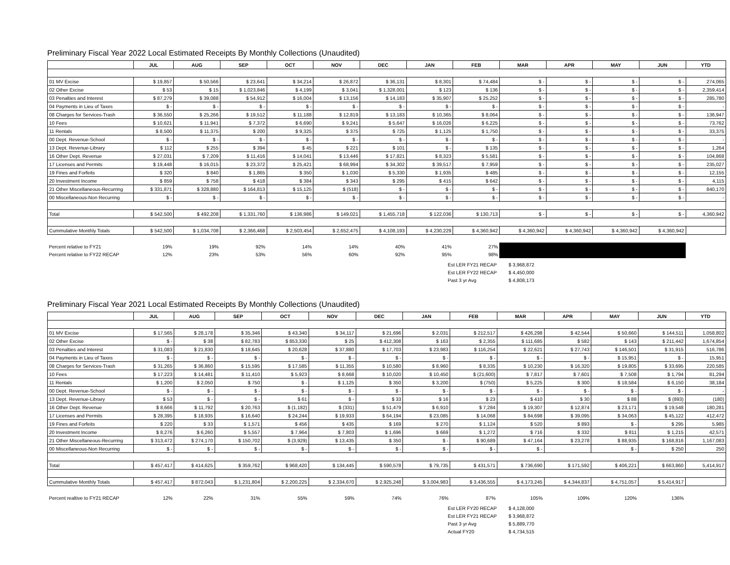Preliminary Fiscal Year 2022 Local Estimated Receipts By Monthly Collections (Unaudited)
| | JUL | AUG | SEP | OCT | NOV | DEC | JAN | FEB | MAR | APR | MAY | JUN | YTD |
| --- | --- | --- | --- | --- | --- | --- | --- | --- | --- | --- | --- | --- | --- |
| 01 MV Excise | $ 19,857 | $ 50,566 | $ 23,641 | $ 34,214 | $ 26,872 | $ 36,131 | $ 8,301 | $ 74,484 | $ - | $ - | $ - | $ - | 274,065 |
| 02 Other Excise | $ 53 | $ 15 | $ 1,023,846 | $ 4,199 | $ 3,041 | $ 1,328,001 | $ 123 | $ 136 | $ - | $ - | $ - | $ - | 2,359,414 |
| 03 Penalties and Interest | $ 87,279 | $ 39,088 | $ 54,912 | $ 16,004 | $ 13,156 | $ 14,183 | $ 35,907 | $ 25,252 | $ - | $ - | $ - | $ - | 285,780 |
| 04 Payments in Lieu of Taxes | $ - | $ - | $ - | $ - | $ - | $ - | $ - | $ - | $ - | $ - | $ - | $ - | - |
| 08 Charges for Services-Trash | $ 36,550 | $ 25,266 | $ 19,512 | $ 11,188 | $ 12,819 | $ 13,183 | $ 10,365 | $ 8,064 | $ - | $ - | $ - | $ - | 136,947 |
| 10 Fees | $ 10,621 | $ 11,941 | $ 7,372 | $ 6,690 | $ 9,241 | $ 5,647 | $ 16,026 | $ 6,225 | $ - | $ - | $ - | $ - | 73,762 |
| 11 Rentals | $ 8,500 | $ 11,375 | $ 200 | $ 9,325 | $ 375 | $ 725 | $ 1,125 | $ 1,750 | $ - | $ - | $ - | $ - | 33,375 |
| 00 Dept. Revenue-School | $ - | $ - | $ - | $ - | $ - | $ - | $ - | $ - | $ - | $ - | $ - | $ - | - |
| 13 Dept. Revenue-Library | $ 112 | $ 255 | $ 394 | $ 45 | $ 221 | $ 101 | $ - | $ 135 | $ - | $ - | $ - | $ - | 1,264 |
| 16 Other Dept. Revenue | $ 27,031 | $ 7,209 | $ 11,416 | $ 14,041 | $ 13,446 | $ 17,821 | $ 8,323 | $ 5,581 | $ - | $ - | $ - | $ - | 104,868 |
| 17 Licenses and Permits | $ 19,448 | $ 16,015 | $ 23,372 | $ 25,421 | $ 68,994 | $ 34,302 | $ 39,517 | $ 7,959 | $ - | $ - | $ - | $ - | 235,027 |
| 19 Fines and Forfeits | $ 320 | $ 840 | $ 1,865 | $ 350 | $ 1,030 | $ 5,330 | $ 1,935 | $ 485 | $ - | $ - | $ - | $ - | 12,155 |
| 20 Investment Income | $ 859 | $ 758 | $ 418 | $ 384 | $ 343 | $ 295 | $ 415 | $ 642 | $ - | $ - | $ - | $ - | 4,115 |
| 21 Other Miscellaneous-Recurring | $ 331,871 | $ 328,880 | $ 164,813 | $ 15,125 | $ (518) | $ - | $ - | $ - | $ - | $ - | $ - | $ - | 840,170 |
| 00 Miscellaneous-Non Recurring | $ - | $ - | $ - | $ - | $ - | $ - | $ - | $ - | $ - | $ - | $ - | $ - | - |
| Total | $ 542,500 | $ 492,208 | $ 1,331,760 | $ 136,986 | $ 149,021 | $ 1,455,718 | $ 122,036 | $ 130,713 | $ - | $ - | $ - | $ - | 4,360,942 |
| Cummulative Monthly Totals | $ 542,500 | $ 1,034,708 | $ 2,366,468 | $ 2,503,454 | $ 2,652,475 | $ 4,108,193 | $ 4,230,229 | $ 4,360,942 | $ 4,360,942 | $ 4,360,942 | $ 4,360,942 | $ 4,360,942 | |
| Percent relative to FY21 | 19% | 19% | 92% | 14% | 14% | 40% | 41% | 27% | | | | | |
| Percent relative to FY22 RECAP | 12% | 23% | 53% | 56% | 60% | 92% | 95% | 98% | | | | | |
Est LER FY21 RECAP $ 3,968,872
Est LER FY22 RECAP $ 4,450,000
Past 3 yr Avg $ 4,808,173
Preliminary Fiscal Year 2021 Local Estimated Receipts By Monthly Collections (Unaudited)
| | JUL | AUG | SEP | OCT | NOV | DEC | JAN | FEB | MAR | APR | MAY | JUN | YTD |
| --- | --- | --- | --- | --- | --- | --- | --- | --- | --- | --- | --- | --- | --- |
| 01 MV Excise | $ 17,565 | $ 28,178 | $ 35,346 | $ 43,340 | $ 34,117 | $ 21,696 | $ 2,031 | $ 212,517 | $ 426,298 | $ 42,544 | $ 50,660 | $ 144,511 | 1,058,802 |
| 02 Other Excise | $ - | $ 38 | $ 82,783 | $ 853,330 | $ 25 | $ 412,308 | $ 163 | $ 2,355 | $ 111,685 | $ 582 | $ 143 | $ 211,442 | 1,674,854 |
| 03 Penalties and Interest | $ 31,083 | $ 21,830 | $ 18,645 | $ 20,628 | $ 37,880 | $ 17,703 | $ 23,983 | $ 116,254 | $ 22,621 | $ 27,743 | $ 146,501 | $ 31,915 | 516,786 |
| 04 Payments in Lieu of Taxes | $ - | $ - | $ - | $ - | $ - | $ - | $ - | $ - | $ - | $ - | $ 15,951 | $ - | 15,951 |
| 08 Charges for Services-Trash | $ 31,265 | $ 36,860 | $ 15,595 | $ 17,585 | $ 11,355 | $ 10,580 | $ 8,960 | $ 8,335 | $ 10,230 | $ 16,320 | $ 19,805 | $ 33,695 | 220,585 |
| 10 Fees | $ 17,223 | $ 14,481 | $ 11,410 | $ 5,923 | $ 8,668 | $ 10,020 | $ 10,450 | $ (21,600) | $ 7,817 | $ 7,601 | $ 7,508 | $ 1,794 | 81,294 |
| 11 Rentals | $ 1,200 | $ 2,050 | $ 750 | $ - | $ 1,125 | $ 350 | $ 3,200 | $ (750) | $ 5,225 | $ 300 | $ 18,584 | $ 6,150 | 38,184 |
| 00 Dept. Revenue-School | $ - | $ - | $ - | $ - | $ - | $ - | $ - | $ - | $ - | $ - | $ - | $ - | - |
| 13 Dept. Revenue-Library | $ 53 | $ - | $ - | $ 61 | $ - | $ 33 | $ 16 | $ 23 | $ 410 | $ 30 | $ 88 | $ (893) | (180) |
| 16 Other Dept. Revenue | $ 8,666 | $ 11,792 | $ 20,763 | $ (1,182) | $ (331) | $ 51,479 | $ 6,910 | $ 7,284 | $ 19,307 | $ 12,874 | $ 23,171 | $ 19,548 | 180,281 |
| 17 Licenses and Permits | $ 28,395 | $ 18,935 | $ 16,640 | $ 24,244 | $ 19,933 | $ 64,194 | $ 23,085 | $ 14,068 | $ 84,698 | $ 39,095 | $ 34,063 | $ 45,122 | 412,472 |
| 19 Fines and Forfeits | $ 220 | $ 33 | $ 1,571 | $ 456 | $ 435 | $ 169 | $ 270 | $ 1,124 | $ 520 | $ 893 | $ - | $ 295 | 5,985 |
| 20 Investment Income | $ 8,276 | $ 6,260 | $ 5,557 | $ 7,964 | $ 7,803 | $ 1,696 | $ 669 | $ 1,272 | $ 716 | $ 332 | $ 811 | $ 1,215 | 42,571 |
| 21 Other Miscellaneous-Recurring | $ 313,472 | $ 274,170 | $ 150,702 | $ (3,929) | $ 13,435 | $ 350 | $ - | $ 90,689 | $ 47,164 | $ 23,278 | $ 88,935 | $ 168,816 | 1,167,083 |
| 00 Miscellaneous-Non Recurring | $ - | $ - | $ - | $ - | $ - | $ - | $ - | $ - | $ - | | $ - | $ 250 | 250 |
| Total | $ 457,417 | $ 414,625 | $ 359,762 | $ 968,420 | $ 134,445 | $ 590,578 | $ 79,735 | $ 431,571 | $ 736,690 | $ 171,592 | $ 406,221 | $ 663,860 | 5,414,917 |
| Cummulative Monthly Totals | $ 457,417 | $ 872,043 | $ 1,231,804 | $ 2,200,225 | $ 2,334,670 | $ 2,925,248 | $ 3,004,983 | $ 3,436,555 | $ 4,173,245 | $ 4,344,837 | $ 4,751,057 | $ 5,414,917 | |
| Percent realtive to FY21 RECAP | 12% | 22% | 31% | 55% | 59% | 74% | 76% | 87% | 105% | 109% | 120% | 136% | |
Est LER FY20 RECAP $ 4,128,000
Est LER FY21 RECAP $ 3,968,872
Past 3 yr Avg $ 5,889,770
Actual FY20 $ 4,734,515